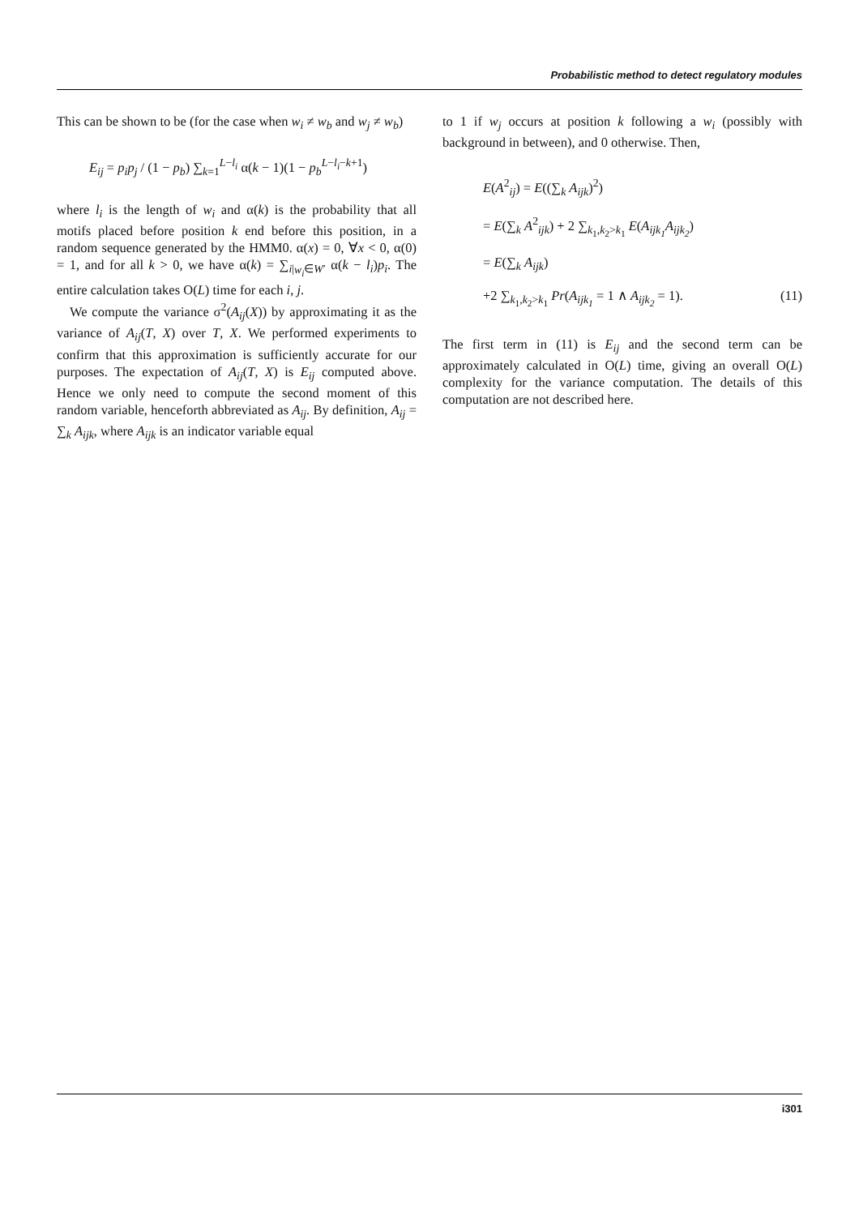Probabilistic method to detect regulatory modules
This can be shown to be (for the case when w<sub>i</sub> ≠ w<sub>b</sub> and w<sub>j</sub> ≠ w<sub>b</sub>)
E<sub>ij</sub> = p<sub>i</sub>p<sub>j</sub> / (1 − p<sub>b</sub>) ∑<sub>k=1</sub><sup>L−l<sub>i</sub></sup> α(k − 1)(1 − p<sub>b</sub><sup>L−l<sub>i</sub>−k+1</sup>)
where l<sub>i</sub> is the length of w<sub>i</sub> and α(k) is the probability that all motifs placed before position k end before this position, in a random sequence generated by the HMM0. α(x) = 0, ∀x < 0, α(0) = 1, and for all k > 0, we have α(k) = ∑<sub>i|w<sub>i</sub>∈W′</sub> α(k − l<sub>i</sub>)p<sub>i</sub>. The entire calculation takes O(L) time for each i, j.
We compute the variance σ<sup>2</sup>(A<sub>ij</sub>(X)) by approximating it as the variance of A<sub>ij</sub>(T, X) over T, X. We performed experiments to confirm that this approximation is sufficiently accurate for our purposes. The expectation of A<sub>ij</sub>(T, X) is E<sub>ij</sub> computed above. Hence we only need to compute the second moment of this random variable, henceforth abbreviated as A<sub>ij</sub>. By definition, A<sub>ij</sub> = ∑<sub>k</sub> A<sub>ijk</sub>, where A<sub>ijk</sub> is an indicator variable equal
to 1 if w<sub>j</sub> occurs at position k following a w<sub>i</sub> (possibly with background in between), and 0 otherwise. Then,
E(A<sup>2</sup><sub>ij</sub>) = E((∑<sub>k</sub> A<sub>ijk</sub>)<sup>2</sup>)
= E(∑<sub>k</sub> A<sup>2</sup><sub>ijk</sub>) + 2 ∑<sub>k<sub>1</sub>,k<sub>2</sub>>k<sub>1</sub></sub> E(A<sub>ijk<sub>1</sub></sub>A<sub>ijk<sub>2</sub></sub>)
= E(∑<sub>k</sub> A<sub>ijk</sub>)
+2 ∑<sub>k<sub>1</sub>,k<sub>2</sub>>k<sub>1</sub></sub> Pr(A<sub>ijk<sub>1</sub></sub> = 1 ∧ A<sub>ijk<sub>2</sub></sub> = 1). (11)
The first term in (11) is E<sub>ij</sub> and the second term can be approximately calculated in O(L) time, giving an overall O(L) complexity for the variance computation. The details of this computation are not described here.
i301